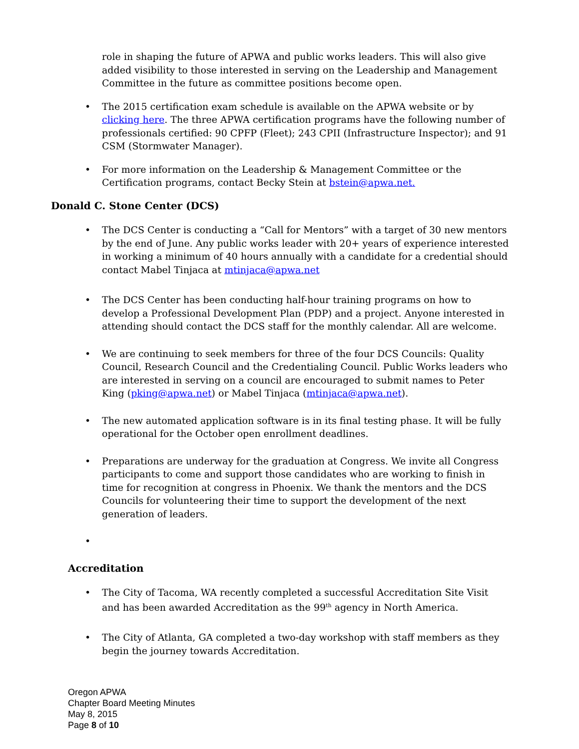role in shaping the future of APWA and public works leaders. This will also give added visibility to those interested in serving on the Leadership and Management Committee in the future as committee positions become open.
• The 2015 certification exam schedule is available on the APWA website or by clicking here. The three APWA certification programs have the following number of professionals certified: 90 CPFP (Fleet); 243 CPII (Infrastructure Inspector); and 91 CSM (Stormwater Manager).
• For more information on the Leadership & Management Committee or the Certification programs, contact Becky Stein at bstein@apwa.net.
Donald C. Stone Center (DCS)
• The DCS Center is conducting a “Call for Mentors” with a target of 30 new mentors by the end of June. Any public works leader with 20+ years of experience interested in working a minimum of 40 hours annually with a candidate for a credential should contact Mabel Tinjaca at mtinjaca@apwa.net
• The DCS Center has been conducting half-hour training programs on how to develop a Professional Development Plan (PDP) and a project. Anyone interested in attending should contact the DCS staff for the monthly calendar. All are welcome.
• We are continuing to seek members for three of the four DCS Councils: Quality Council, Research Council and the Credentialing Council. Public Works leaders who are interested in serving on a council are encouraged to submit names to Peter King (pking@apwa.net) or Mabel Tinjaca (mtinjaca@apwa.net).
• The new automated application software is in its final testing phase. It will be fully operational for the October open enrollment deadlines.
• Preparations are underway for the graduation at Congress. We invite all Congress participants to come and support those candidates who are working to finish in time for recognition at congress in Phoenix. We thank the mentors and the DCS Councils for volunteering their time to support the development of the next generation of leaders.
•
Accreditation
• The City of Tacoma, WA recently completed a successful Accreditation Site Visit and has been awarded Accreditation as the 99<sup>th</sup> agency in North America.
• The City of Atlanta, GA completed a two-day workshop with staff members as they begin the journey towards Accreditation.
Oregon APWA
Chapter Board Meeting Minutes
May 8, 2015
Page 8 of 10